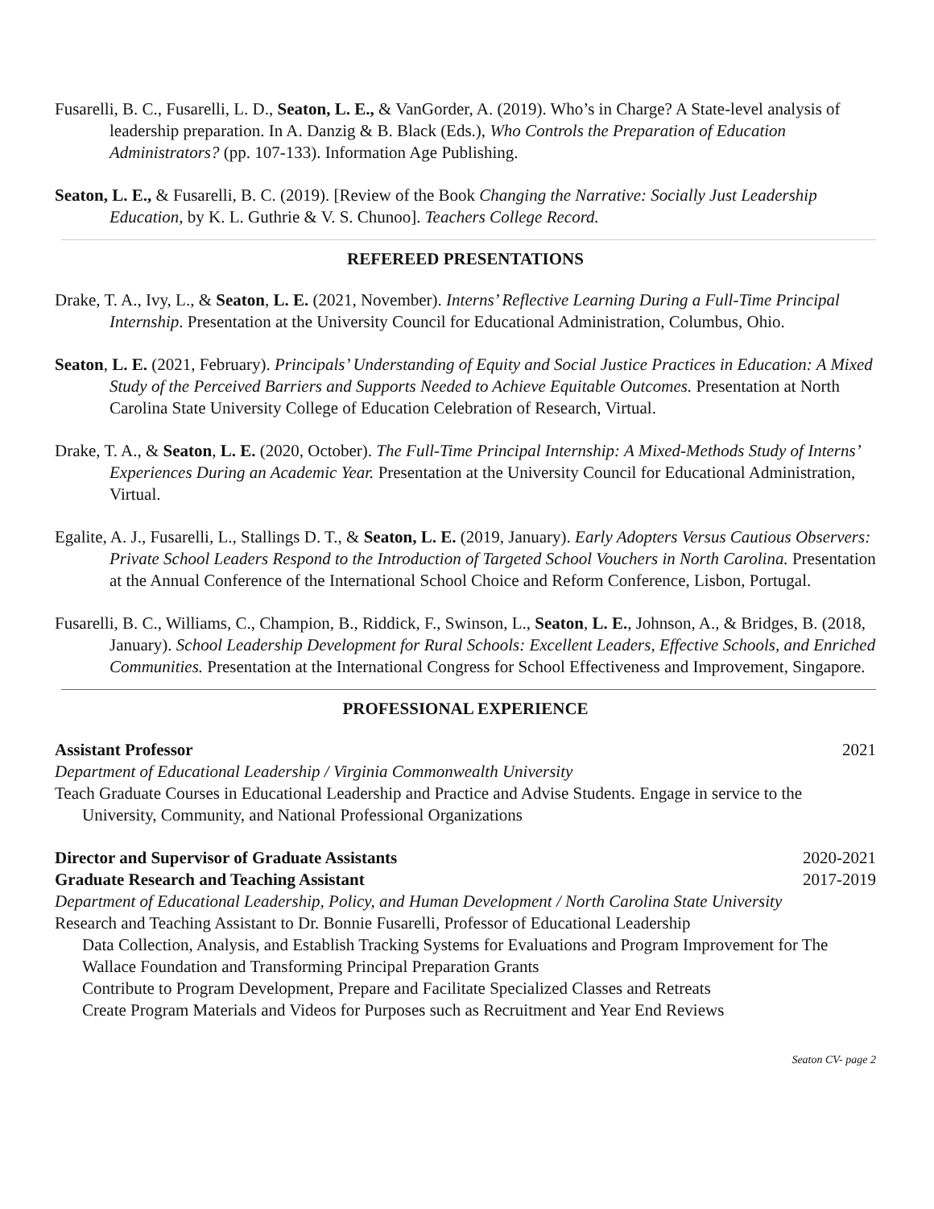Fusarelli, B. C., Fusarelli, L. D., Seaton, L. E., & VanGorder, A. (2019). Who’s in Charge? A State-level analysis of leadership preparation. In A. Danzig & B. Black (Eds.), Who Controls the Preparation of Education Administrators? (pp. 107-133). Information Age Publishing.
Seaton, L. E., & Fusarelli, B. C. (2019). [Review of the Book Changing the Narrative: Socially Just Leadership Education, by K. L. Guthrie & V. S. Chunoo]. Teachers College Record.
REFEREED PRESENTATIONS
Drake, T. A., Ivy, L., & Seaton, L. E. (2021, November). Interns’ Reflective Learning During a Full-Time Principal Internship. Presentation at the University Council for Educational Administration, Columbus, Ohio.
Seaton, L. E. (2021, February). Principals’ Understanding of Equity and Social Justice Practices in Education: A Mixed Study of the Perceived Barriers and Supports Needed to Achieve Equitable Outcomes. Presentation at North Carolina State University College of Education Celebration of Research, Virtual.
Drake, T. A., & Seaton, L. E. (2020, October). The Full-Time Principal Internship: A Mixed-Methods Study of Interns’ Experiences During an Academic Year. Presentation at the University Council for Educational Administration, Virtual.
Egalite, A. J., Fusarelli, L., Stallings D. T., & Seaton, L. E. (2019, January). Early Adopters Versus Cautious Observers: Private School Leaders Respond to the Introduction of Targeted School Vouchers in North Carolina. Presentation at the Annual Conference of the International School Choice and Reform Conference, Lisbon, Portugal.
Fusarelli, B. C., Williams, C., Champion, B., Riddick, F., Swinson, L., Seaton, L. E., Johnson, A., & Bridges, B. (2018, January). School Leadership Development for Rural Schools: Excellent Leaders, Effective Schools, and Enriched Communities. Presentation at the International Congress for School Effectiveness and Improvement, Singapore.
PROFESSIONAL EXPERIENCE
Assistant Professor 2021
Department of Educational Leadership / Virginia Commonwealth University
Teach Graduate Courses in Educational Leadership and Practice and Advise Students. Engage in service to the University, Community, and National Professional Organizations
Director and Supervisor of Graduate Assistants 2020-2021
Graduate Research and Teaching Assistant 2017-2019
Department of Educational Leadership, Policy, and Human Development / North Carolina State University
Research and Teaching Assistant to Dr. Bonnie Fusarelli, Professor of Educational Leadership
Data Collection, Analysis, and Establish Tracking Systems for Evaluations and Program Improvement for The Wallace Foundation and Transforming Principal Preparation Grants
Contribute to Program Development, Prepare and Facilitate Specialized Classes and Retreats
Create Program Materials and Videos for Purposes such as Recruitment and Year End Reviews
Seaton CV- page 2